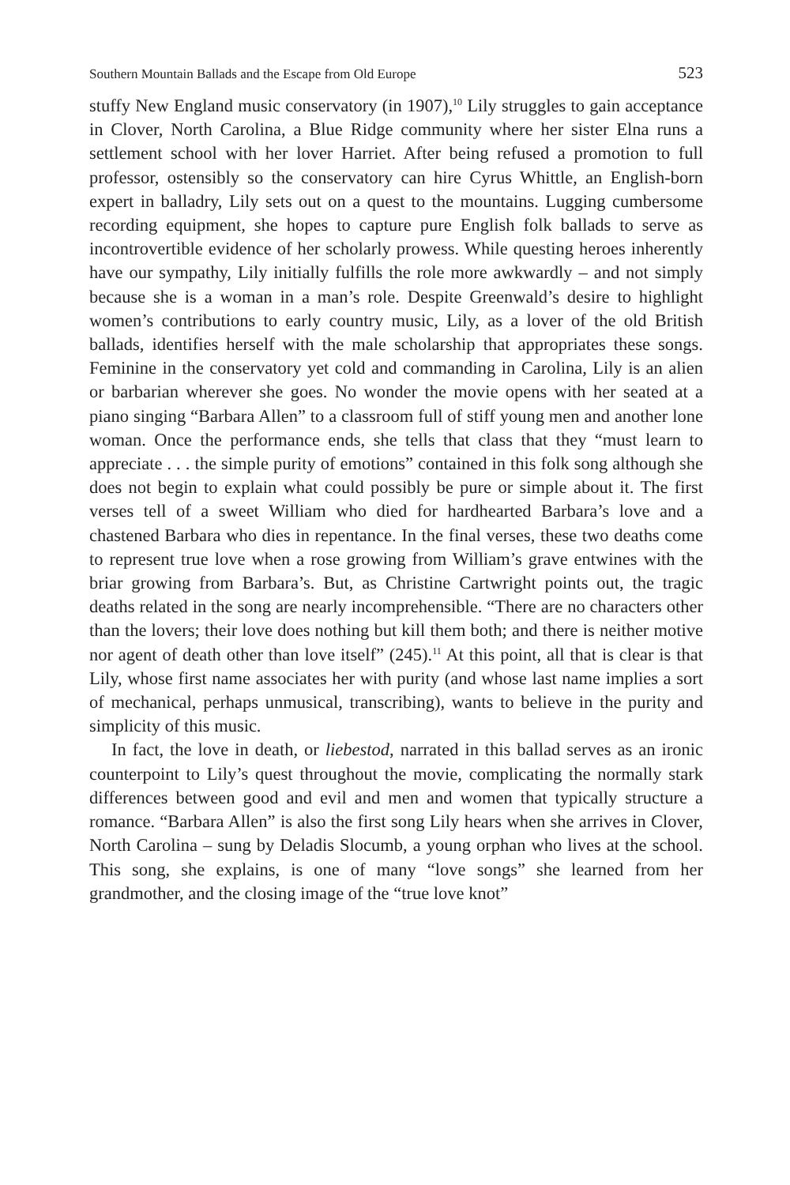Southern Mountain Ballads and the Escape from Old Europe 523
stuffy New England music conservatory (in 1907),<sup>10</sup> Lily struggles to gain acceptance in Clover, North Carolina, a Blue Ridge community where her sister Elna runs a settlement school with her lover Harriet. After being refused a promotion to full professor, ostensibly so the conservatory can hire Cyrus Whittle, an English-born expert in balladry, Lily sets out on a quest to the mountains. Lugging cumbersome recording equipment, she hopes to capture pure English folk ballads to serve as incontrovertible evidence of her scholarly prowess. While questing heroes inherently have our sympathy, Lily initially fulfills the role more awkwardly – and not simply because she is a woman in a man’s role. Despite Greenwald’s desire to highlight women’s contributions to early country music, Lily, as a lover of the old British ballads, identifies herself with the male scholarship that appropriates these songs. Feminine in the conservatory yet cold and commanding in Carolina, Lily is an alien or barbarian wherever she goes. No wonder the movie opens with her seated at a piano singing “Barbara Allen” to a classroom full of stiff young men and another lone woman. Once the performance ends, she tells that class that they “must learn to appreciate . . . the simple purity of emotions” contained in this folk song although she does not begin to explain what could possibly be pure or simple about it. The first verses tell of a sweet William who died for hardhearted Barbara’s love and a chastened Barbara who dies in repentance. In the final verses, these two deaths come to represent true love when a rose growing from William’s grave entwines with the briar growing from Barbara’s. But, as Christine Cartwright points out, the tragic deaths related in the song are nearly incomprehensible. “There are no characters other than the lovers; their love does nothing but kill them both; and there is neither motive nor agent of death other than love itself” (245).<sup>11</sup> At this point, all that is clear is that Lily, whose first name associates her with purity (and whose last name implies a sort of mechanical, perhaps unmusical, transcribing), wants to believe in the purity and simplicity of this music.
In fact, the love in death, or liebestod, narrated in this ballad serves as an ironic counterpoint to Lily’s quest throughout the movie, complicating the normally stark differences between good and evil and men and women that typically structure a romance. “Barbara Allen” is also the first song Lily hears when she arrives in Clover, North Carolina – sung by Deladis Slocumb, a young orphan who lives at the school. This song, she explains, is one of many “love songs” she learned from her grandmother, and the closing image of the “true love knot”